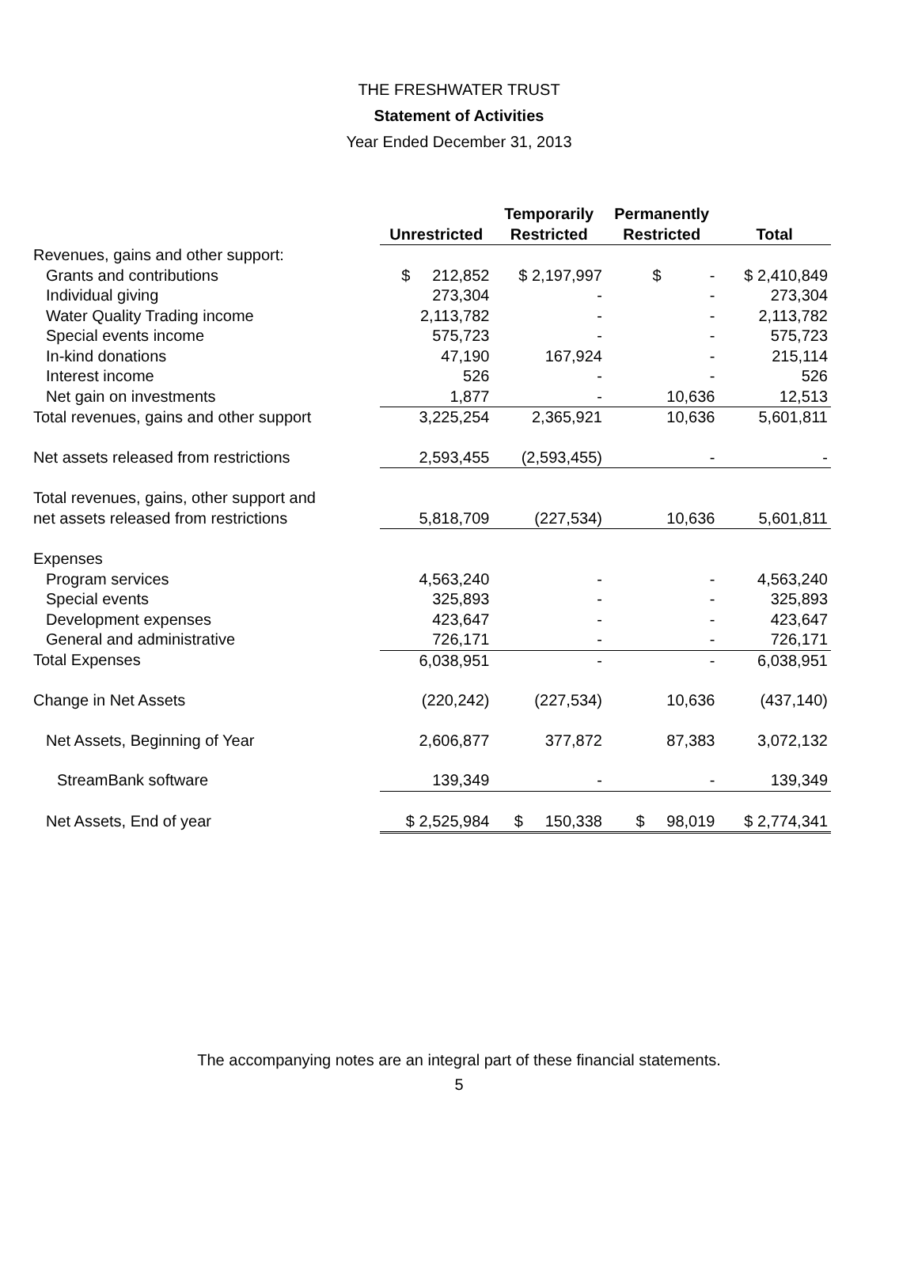THE FRESHWATER TRUST
Statement of Activities
Year Ended December 31, 2013
| | Unrestricted | Temporarily Restricted | Permanently Restricted | Total |
| --- | --- | --- | --- | --- |
| Revenues, gains and other support: | | | | |
| Grants and contributions | $ 212,852 | $ 2,197,997 | $ - | $ 2,410,849 |
| Individual giving | 273,304 | - | - | 273,304 |
| Water Quality Trading income | 2,113,782 | - | - | 2,113,782 |
| Special events income | 575,723 | - | - | 575,723 |
| In-kind donations | 47,190 | 167,924 | - | 215,114 |
| Interest income | 526 | - | - | 526 |
| Net gain on investments | 1,877 | - | 10,636 | 12,513 |
| Total revenues, gains and other support | 3,225,254 | 2,365,921 | 10,636 | 5,601,811 |
| Net assets released from restrictions | 2,593,455 | (2,593,455) | - | - |
| Total revenues, gains, other support and | | | | |
| net assets released from restrictions | 5,818,709 | (227,534) | 10,636 | 5,601,811 |
| Expenses | | | | |
| Program services | 4,563,240 | - | - | 4,563,240 |
| Special events | 325,893 | - | - | 325,893 |
| Development expenses | 423,647 | - | - | 423,647 |
| General and administrative | 726,171 | - | - | 726,171 |
| Total Expenses | 6,038,951 | - | - | 6,038,951 |
| Change in Net Assets | (220,242) | (227,534) | 10,636 | (437,140) |
| Net Assets, Beginning of Year | 2,606,877 | 377,872 | 87,383 | 3,072,132 |
| StreamBank software | 139,349 | - | - | 139,349 |
| Net Assets, End of year | $ 2,525,984 | $ 150,338 | $ 98,019 | $ 2,774,341 |
The accompanying notes are an integral part of these financial statements.
5